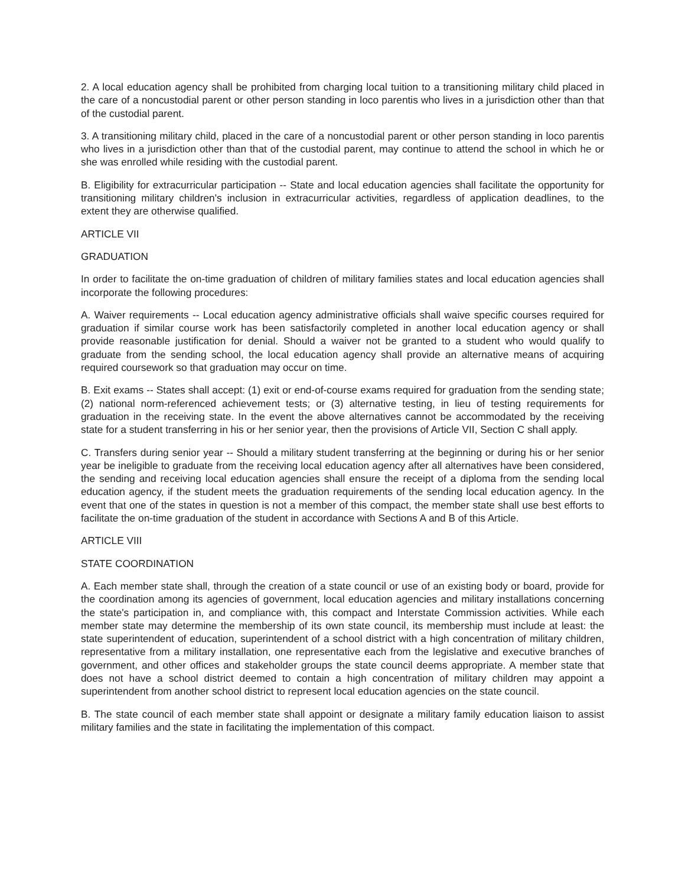2. A local education agency shall be prohibited from charging local tuition to a transitioning military child placed in the care of a noncustodial parent or other person standing in loco parentis who lives in a jurisdiction other than that of the custodial parent.
3. A transitioning military child, placed in the care of a noncustodial parent or other person standing in loco parentis who lives in a jurisdiction other than that of the custodial parent, may continue to attend the school in which he or she was enrolled while residing with the custodial parent.
B. Eligibility for extracurricular participation -- State and local education agencies shall facilitate the opportunity for transitioning military children's inclusion in extracurricular activities, regardless of application deadlines, to the extent they are otherwise qualified.
ARTICLE VII
GRADUATION
In order to facilitate the on-time graduation of children of military families states and local education agencies shall incorporate the following procedures:
A. Waiver requirements -- Local education agency administrative officials shall waive specific courses required for graduation if similar course work has been satisfactorily completed in another local education agency or shall provide reasonable justification for denial. Should a waiver not be granted to a student who would qualify to graduate from the sending school, the local education agency shall provide an alternative means of acquiring required coursework so that graduation may occur on time.
B. Exit exams -- States shall accept: (1) exit or end-of-course exams required for graduation from the sending state; (2) national norm-referenced achievement tests; or (3) alternative testing, in lieu of testing requirements for graduation in the receiving state. In the event the above alternatives cannot be accommodated by the receiving state for a student transferring in his or her senior year, then the provisions of Article VII, Section C shall apply.
C. Transfers during senior year -- Should a military student transferring at the beginning or during his or her senior year be ineligible to graduate from the receiving local education agency after all alternatives have been considered, the sending and receiving local education agencies shall ensure the receipt of a diploma from the sending local education agency, if the student meets the graduation requirements of the sending local education agency. In the event that one of the states in question is not a member of this compact, the member state shall use best efforts to facilitate the on-time graduation of the student in accordance with Sections A and B of this Article.
ARTICLE VIII
STATE COORDINATION
A. Each member state shall, through the creation of a state council or use of an existing body or board, provide for the coordination among its agencies of government, local education agencies and military installations concerning the state's participation in, and compliance with, this compact and Interstate Commission activities. While each member state may determine the membership of its own state council, its membership must include at least: the state superintendent of education, superintendent of a school district with a high concentration of military children, representative from a military installation, one representative each from the legislative and executive branches of government, and other offices and stakeholder groups the state council deems appropriate. A member state that does not have a school district deemed to contain a high concentration of military children may appoint a superintendent from another school district to represent local education agencies on the state council.
B. The state council of each member state shall appoint or designate a military family education liaison to assist military families and the state in facilitating the implementation of this compact.